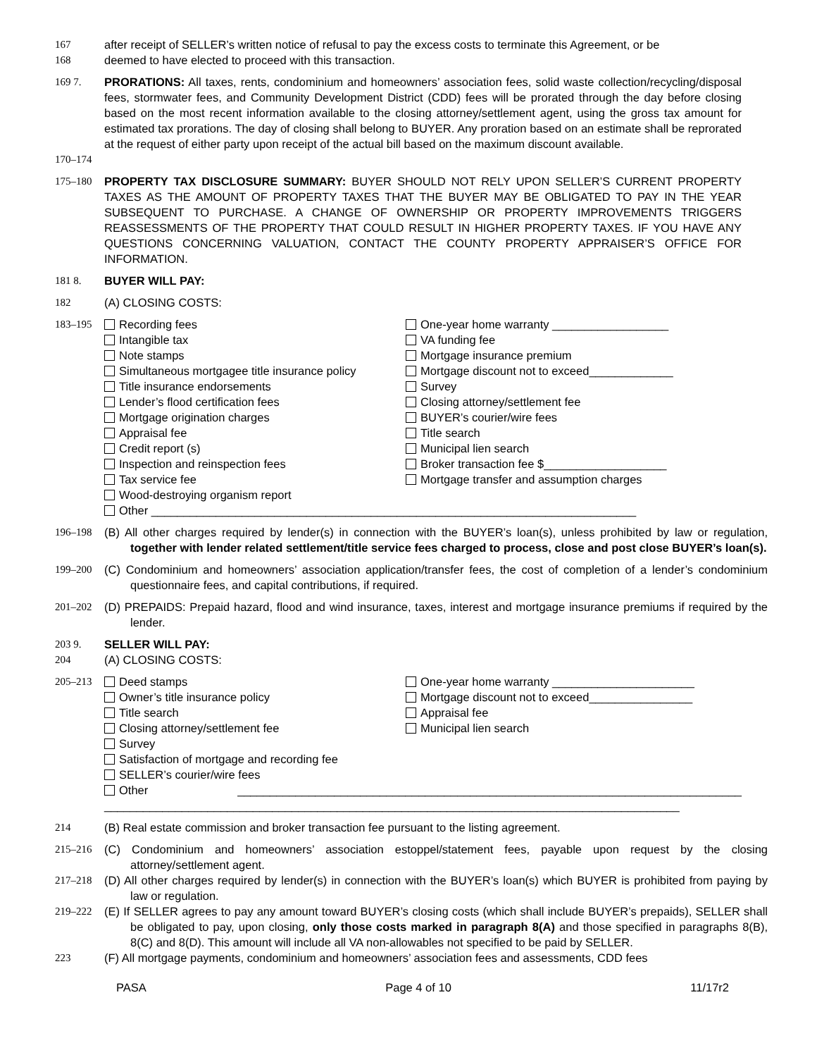167 after receipt of SELLER’s written notice of refusal to pay the excess costs to terminate this Agreement, or be
168 deemed to have elected to proceed with this transaction.
169 7. PRORATIONS: All taxes, rents, condominium and homeowners’ association fees, solid waste collection/recycling/disposal fees, stormwater fees, and Community Development District (CDD) fees will be prorated through the day before closing based on the most recent information available to the closing attorney/settlement agent, using the gross tax amount for estimated tax prorations. The day of closing shall belong to BUYER. Any proration based on an estimate shall be reprorated at the request of either party upon receipt of the actual bill based on the maximum discount available.
170–174
175–180 PROPERTY TAX DISCLOSURE SUMMARY: BUYER SHOULD NOT RELY UPON SELLER’S CURRENT PROPERTY TAXES AS THE AMOUNT OF PROPERTY TAXES THAT THE BUYER MAY BE OBLIGATED TO PAY IN THE YEAR SUBSEQUENT TO PURCHASE. A CHANGE OF OWNERSHIP OR PROPERTY IMPROVEMENTS TRIGGERS REASSESSMENTS OF THE PROPERTY THAT COULD RESULT IN HIGHER PROPERTY TAXES. IF YOU HAVE ANY QUESTIONS CONCERNING VALUATION, CONTACT THE COUNTY PROPERTY APPRAISER’S OFFICE FOR INFORMATION.
181 8. BUYER WILL PAY:
182 (A) CLOSING COSTS:
183–195 Recording fees
Intangible tax
Note stamps
Simultaneous mortgagee title insurance policy
Title insurance endorsements
Lender’s flood certification fees
Mortgage origination charges
Appraisal fee
Credit report (s)
Inspection and reinspection fees
Tax service fee
Wood-destroying organism report
One-year home warranty __________________
VA funding fee
Mortgage insurance premium
Mortgage discount not to exceed_____________
Survey
Closing attorney/settlement fee
BUYER’s courier/wire fees
Title search
Municipal lien search
Broker transaction fee $___________________
Mortgage transfer and assumption charges
Other ___________________________________________________________________________
196–198 (B) All other charges required by lender(s) in connection with the BUYER’s loan(s), unless prohibited by law or regulation, together with lender related settlement/title service fees charged to process, close and post close BUYER’s loan(s).
199–200 (C) Condominium and homeowners’ association application/transfer fees, the cost of completion of a lender’s condominium questionnaire fees, and capital contributions, if required.
201–202 (D) PREPAIDS: Prepaid hazard, flood and wind insurance, taxes, interest and mortgage insurance premiums if required by the lender.
203 9. SELLER WILL PAY:
204 (A) CLOSING COSTS:
205–213 Deed stamps
Owner’s title insurance policy
Title search
Closing attorney/settlement fee
Survey
Satisfaction of mortgage and recording fee
SELLER’s courier/wire fees
One-year home warranty ______________________
Mortgage discount not to exceed________________
Appraisal fee
Municipal lien search
Other ______________________________________________________________________________ _________________________________________________________________________________________
214 (B) Real estate commission and broker transaction fee pursuant to the listing agreement.
215–216 (C) Condominium and homeowners’ association estoppel/statement fees, payable upon request by the closing attorney/settlement agent.
217–218 (D) All other charges required by lender(s) in connection with the BUYER’s loan(s) which BUYER is prohibited from paying by law or regulation.
219–222 (E) If SELLER agrees to pay any amount toward BUYER’s closing costs (which shall include BUYER’s prepaids), SELLER shall be obligated to pay, upon closing, only those costs marked in paragraph 8(A) and those specified in paragraphs 8(B), 8(C) and 8(D). This amount will include all VA non-allowables not specified to be paid by SELLER.
223 (F) All mortgage payments, condominium and homeowners’ association fees and assessments, CDD fees
PASA Page 4 of 10 11/17r2